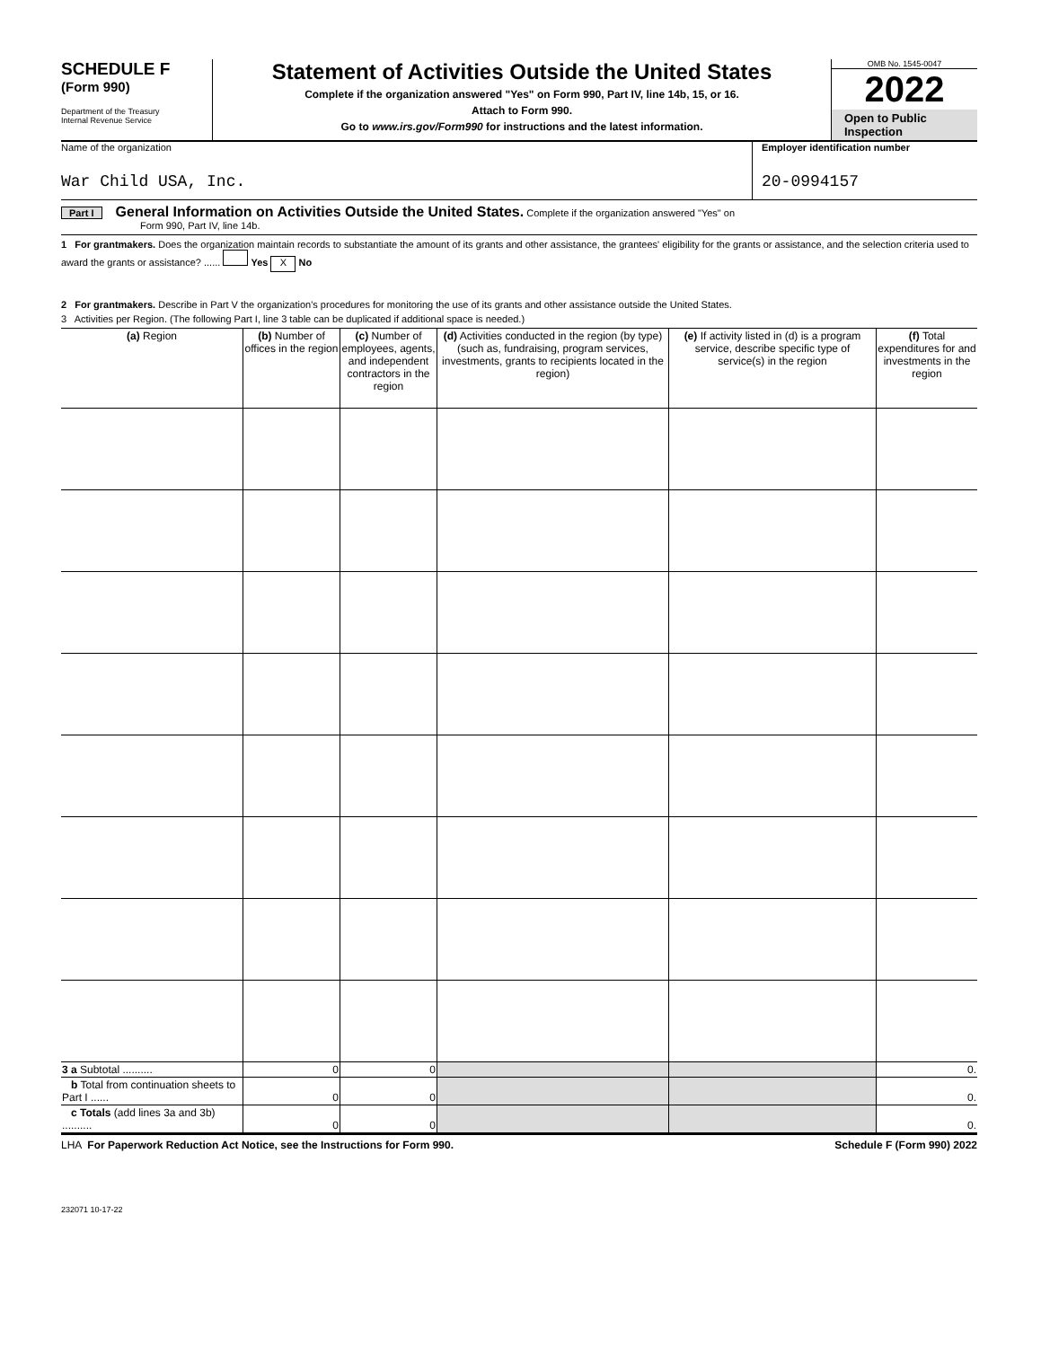SCHEDULE F
(Form 990)
Department of the Treasury
Internal Revenue Service
Statement of Activities Outside the United States
Complete if the organization answered "Yes" on Form 990, Part IV, line 14b, 15, or 16.
Attach to Form 990.
Go to www.irs.gov/Form990 for instructions and the latest information.
OMB No. 1545-0047
2022
Open to Public
Inspection
Name of the organization
War Child USA, Inc.
Employer identification number
20-0994157
Part I General Information on Activities Outside the United States. Complete if the organization answered "Yes" on
Form 990, Part IV, line 14b.
1 For grantmakers. Does the organization maintain records to substantiate the amount of its grants and other assistance, the grantees' eligibility for the grants or assistance, and the selection criteria used to award the grants or assistance? ...... Yes X No
2 For grantmakers. Describe in Part V the organization's procedures for monitoring the use of its grants and other assistance outside the United States.
3 Activities per Region. (The following Part I, line 3 table can be duplicated if additional space is needed.)
| (a) Region | (b) Number of offices in the region | (c) Number of employees, agents, and independent contractors in the region | (d) Activities conducted in the region (by type) (such as, fundraising, program services, investments, grants to recipients located in the region) | (e) If activity listed in (d) is a program service, describe specific type of service(s) in the region | (f) Total expenditures for and investments in the region |
| --- | --- | --- | --- | --- | --- |
| 3 a Subtotal .......... | 0 | 0 | | | 0. |
| b Total from continuation sheets to Part I ...... | 0 | 0 | | | 0. |
| c Totals (add lines 3a and 3b) .......... | 0 | 0 | | | 0. |
LHA For Paperwork Reduction Act Notice, see the Instructions for Form 990. Schedule F (Form 990) 2022
232071 10-17-22